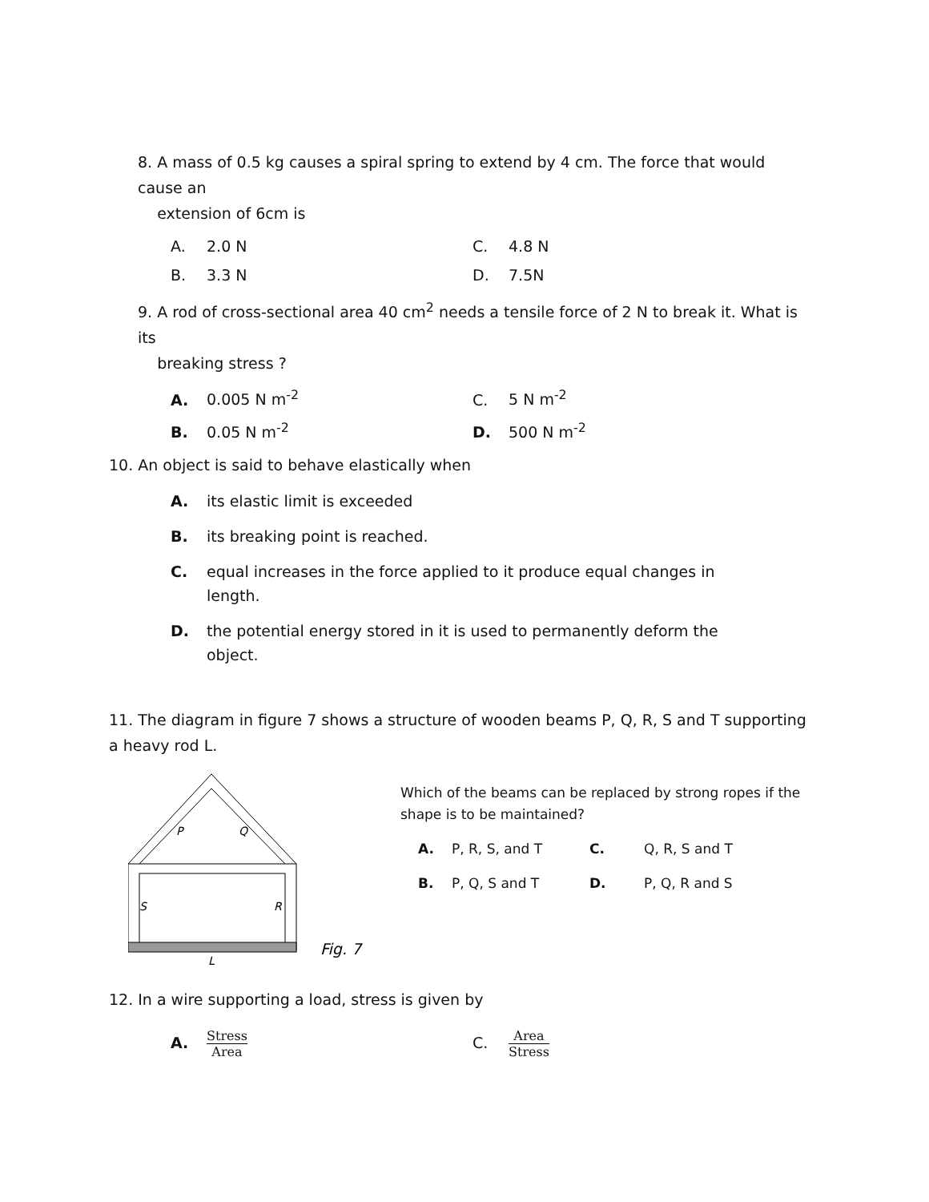8. A mass of 0.5 kg causes a spiral spring to extend by 4 cm. The force that would cause an
extension of 6cm is
A. 2.0 N C. 4.8 N
B. 3.3 N D. 7.5N
9. A rod of cross-sectional area 40 cm<sup>2</sup> needs a tensile force of 2 N to break it. What is its
breaking stress ?
A. 0.005 N m<sup>-2</sup> C. 5 N m<sup>-2</sup>
B. 0.05 N m<sup>-2</sup> D. 500 N m<sup>-2</sup>
10. An object is said to behave elastically when
A. its elastic limit is exceeded
B. its breaking point is reached.
C. equal increases in the force applied to it produce equal changes in length.
D. the potential energy stored in it is used to permanently deform the object.
11. The diagram in figure 7 shows a structure of wooden beams P, Q, R, S and T supporting a heavy rod L.
P
Q
S
R
L
Fig. 7
Which of the beams can be replaced by strong ropes if the
shape is to be maintained?
A. P, R, S, and T C. Q, R, S and T
B. P, Q, S and T D. P, Q, R and S
12. In a wire supporting a load, stress is given by
A. Stress Area
C. Area Stress